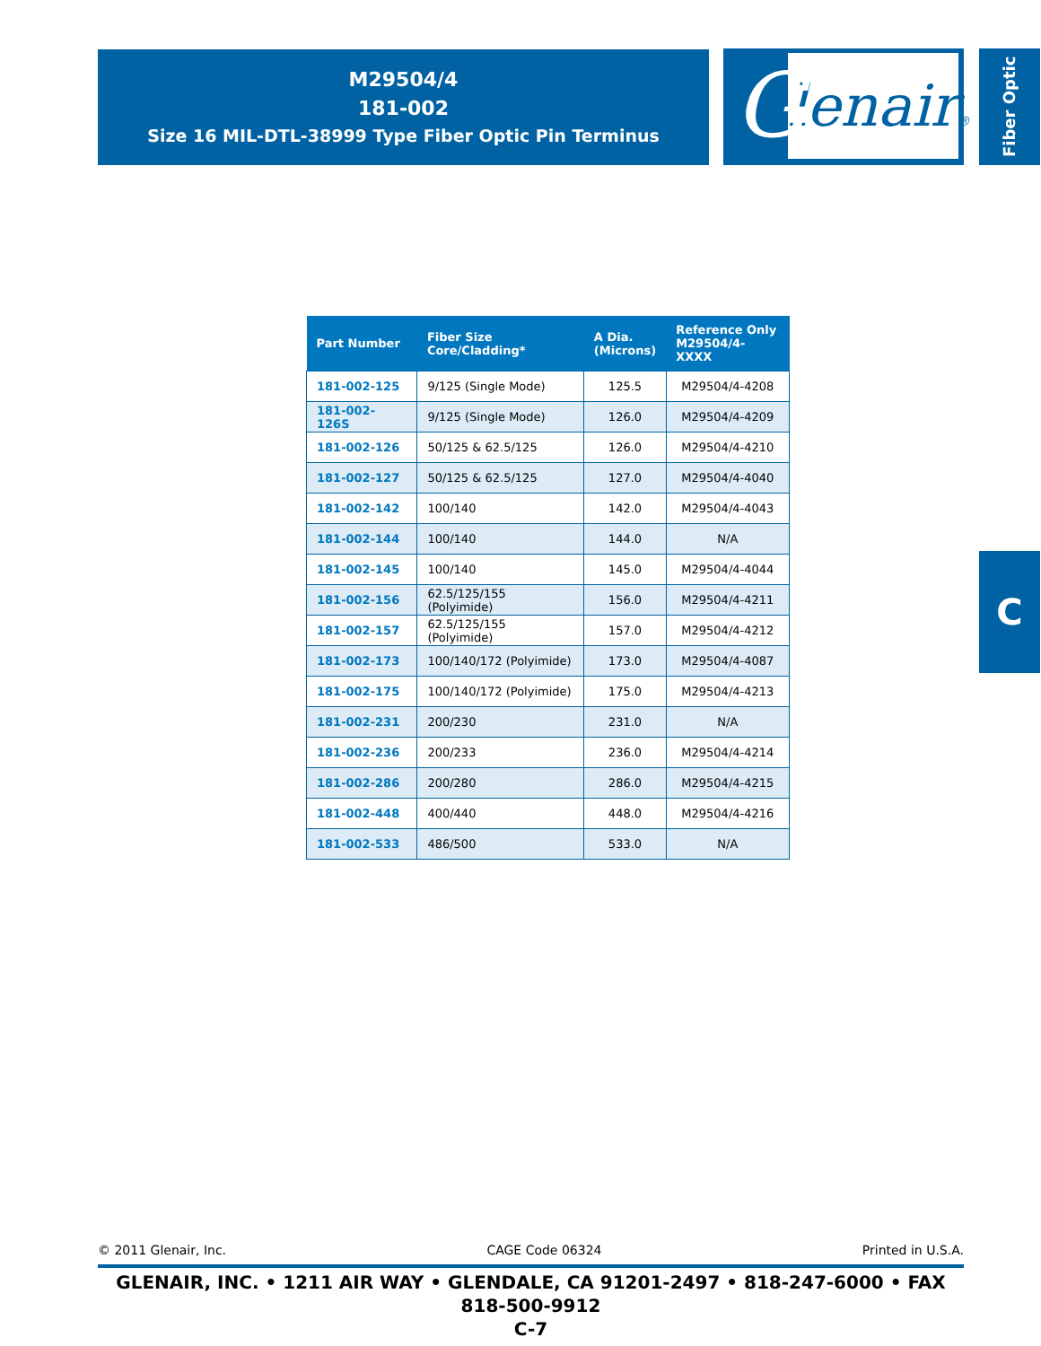M29504/4
181-002
Size 16 MIL-DTL-38999 Type Fiber Optic Pin Terminus
G lenair®
Fiber Optic
C
| Part Number | Fiber Size Core/Cladding* | A Dia. (Microns) | Reference Only M29504/4-XXXX |
| --- | --- | --- | --- |
| 181-002-125 | 9/125 (Single Mode) | 125.5 | M29504/4-4208 |
| 181-002-126S | 9/125 (Single Mode) | 126.0 | M29504/4-4209 |
| 181-002-126 | 50/125 & 62.5/125 | 126.0 | M29504/4-4210 |
| 181-002-127 | 50/125 & 62.5/125 | 127.0 | M29504/4-4040 |
| 181-002-142 | 100/140 | 142.0 | M29504/4-4043 |
| 181-002-144 | 100/140 | 144.0 | N/A |
| 181-002-145 | 100/140 | 145.0 | M29504/4-4044 |
| 181-002-156 | 62.5/125/155 (Polyimide) | 156.0 | M29504/4-4211 |
| 181-002-157 | 62.5/125/155 (Polyimide) | 157.0 | M29504/4-4212 |
| 181-002-173 | 100/140/172 (Polyimide) | 173.0 | M29504/4-4087 |
| 181-002-175 | 100/140/172 (Polyimide) | 175.0 | M29504/4-4213 |
| 181-002-231 | 200/230 | 231.0 | N/A |
| 181-002-236 | 200/233 | 236.0 | M29504/4-4214 |
| 181-002-286 | 200/280 | 286.0 | M29504/4-4215 |
| 181-002-448 | 400/440 | 448.0 | M29504/4-4216 |
| 181-002-533 | 486/500 | 533.0 | N/A |
© 2011 Glenair, Inc. CAGE Code 06324 Printed in U.S.A.
GLENAIR, INC. • 1211 AIR WAY • GLENDALE, CA 91201-2497 • 818-247-6000 • FAX 818-500-9912
C-7